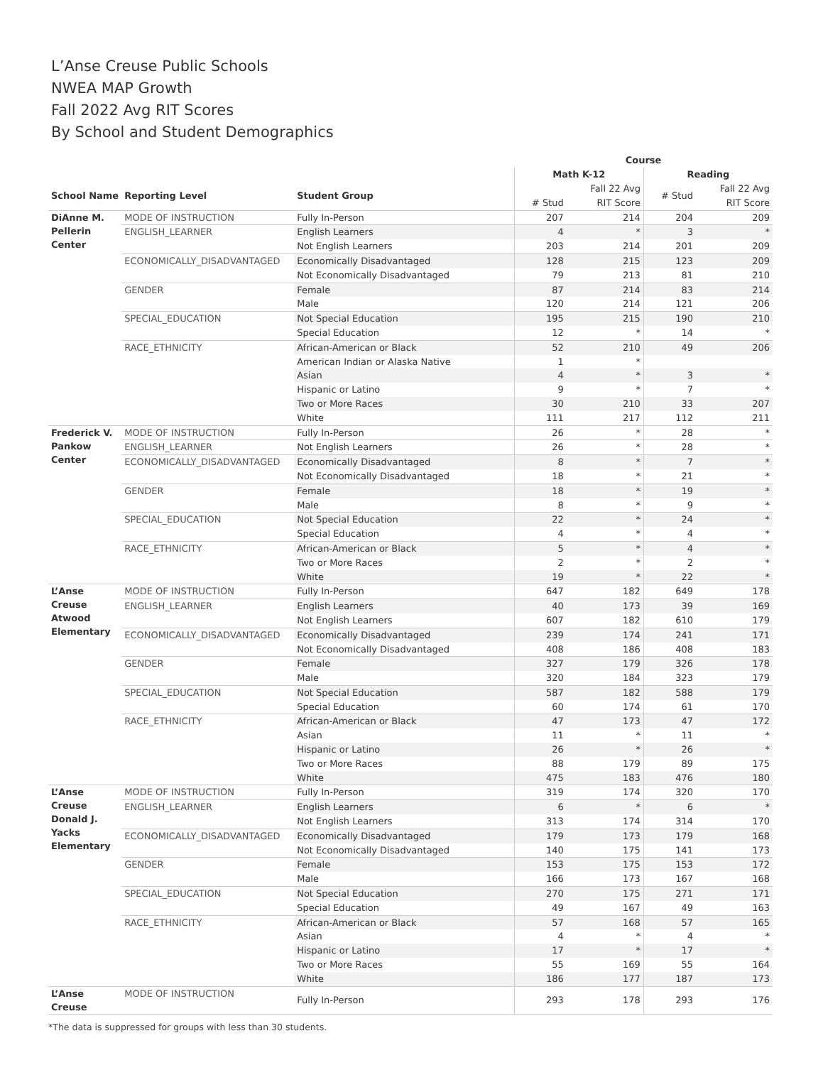L’Anse Creuse Public Schools
NWEA MAP Growth
Fall 2022 Avg RIT Scores
By School and Student Demographics
| | | | Course | | | |
| --- | --- | --- | --- | --- | --- | --- |
| | | | Math K-12 | | Reading | |
| School Name | Reporting Level | Student Group | # Stud | Fall 22 Avg RIT Score | # Stud | Fall 22 Avg RIT Score |
| DiAnne M. Pellerin Center | MODE OF INSTRUCTION | Fully In-Person | 207 | 214 | 204 | 209 |
| | ENGLISH_LEARNER | English Learners | 4 | * | 3 | * |
| | | Not English Learners | 203 | 214 | 201 | 209 |
| | ECONOMICALLY_DISADVANTAGED | Economically Disadvantaged | 128 | 215 | 123 | 209 |
| | | Not Economically Disadvantaged | 79 | 213 | 81 | 210 |
| | GENDER | Female | 87 | 214 | 83 | 214 |
| | | Male | 120 | 214 | 121 | 206 |
| | SPECIAL_EDUCATION | Not Special Education | 195 | 215 | 190 | 210 |
| | | Special Education | 12 | * | 14 | * |
| | RACE_ETHNICITY | African-American or Black | 52 | 210 | 49 | 206 |
| | | American Indian or Alaska Native | 1 | * | | |
| | | Asian | 4 | * | 3 | * |
| | | Hispanic or Latino | 9 | * | 7 | * |
| | | Two or More Races | 30 | 210 | 33 | 207 |
| | | White | 111 | 217 | 112 | 211 |
| Frederick V. Pankow Center | MODE OF INSTRUCTION | Fully In-Person | 26 | * | 28 | * |
| | ENGLISH_LEARNER | Not English Learners | 26 | * | 28 | * |
| | ECONOMICALLY_DISADVANTAGED | Economically Disadvantaged | 8 | * | 7 | * |
| | | Not Economically Disadvantaged | 18 | * | 21 | * |
| | GENDER | Female | 18 | * | 19 | * |
| | | Male | 8 | * | 9 | * |
| | SPECIAL_EDUCATION | Not Special Education | 22 | * | 24 | * |
| | | Special Education | 4 | * | 4 | * |
| | RACE_ETHNICITY | African-American or Black | 5 | * | 4 | * |
| | | Two or More Races | 2 | * | 2 | * |
| | | White | 19 | * | 22 | * |
| L’Anse Creuse Atwood Elementary | MODE OF INSTRUCTION | Fully In-Person | 647 | 182 | 649 | 178 |
| | ENGLISH_LEARNER | English Learners | 40 | 173 | 39 | 169 |
| | | Not English Learners | 607 | 182 | 610 | 179 |
| | ECONOMICALLY_DISADVANTAGED | Economically Disadvantaged | 239 | 174 | 241 | 171 |
| | | Not Economically Disadvantaged | 408 | 186 | 408 | 183 |
| | GENDER | Female | 327 | 179 | 326 | 178 |
| | | Male | 320 | 184 | 323 | 179 |
| | SPECIAL_EDUCATION | Not Special Education | 587 | 182 | 588 | 179 |
| | | Special Education | 60 | 174 | 61 | 170 |
| | RACE_ETHNICITY | African-American or Black | 47 | 173 | 47 | 172 |
| | | Asian | 11 | * | 11 | * |
| | | Hispanic or Latino | 26 | * | 26 | * |
| | | Two or More Races | 88 | 179 | 89 | 175 |
| | | White | 475 | 183 | 476 | 180 |
| L’Anse Creuse Donald J. Yacks Elementary | MODE OF INSTRUCTION | Fully In-Person | 319 | 174 | 320 | 170 |
| | ENGLISH_LEARNER | English Learners | 6 | * | 6 | * |
| | | Not English Learners | 313 | 174 | 314 | 170 |
| | ECONOMICALLY_DISADVANTAGED | Economically Disadvantaged | 179 | 173 | 179 | 168 |
| | | Not Economically Disadvantaged | 140 | 175 | 141 | 173 |
| | GENDER | Female | 153 | 175 | 153 | 172 |
| | | Male | 166 | 173 | 167 | 168 |
| | SPECIAL_EDUCATION | Not Special Education | 270 | 175 | 271 | 171 |
| | | Special Education | 49 | 167 | 49 | 163 |
| | RACE_ETHNICITY | African-American or Black | 57 | 168 | 57 | 165 |
| | | Asian | 4 | * | 4 | * |
| | | Hispanic or Latino | 17 | * | 17 | * |
| | | Two or More Races | 55 | 169 | 55 | 164 |
| | | White | 186 | 177 | 187 | 173 |
| L’Anse Creuse | MODE OF INSTRUCTION | Fully In-Person | 293 | 178 | 293 | 176 |
*The data is suppressed for groups with less than 30 students.